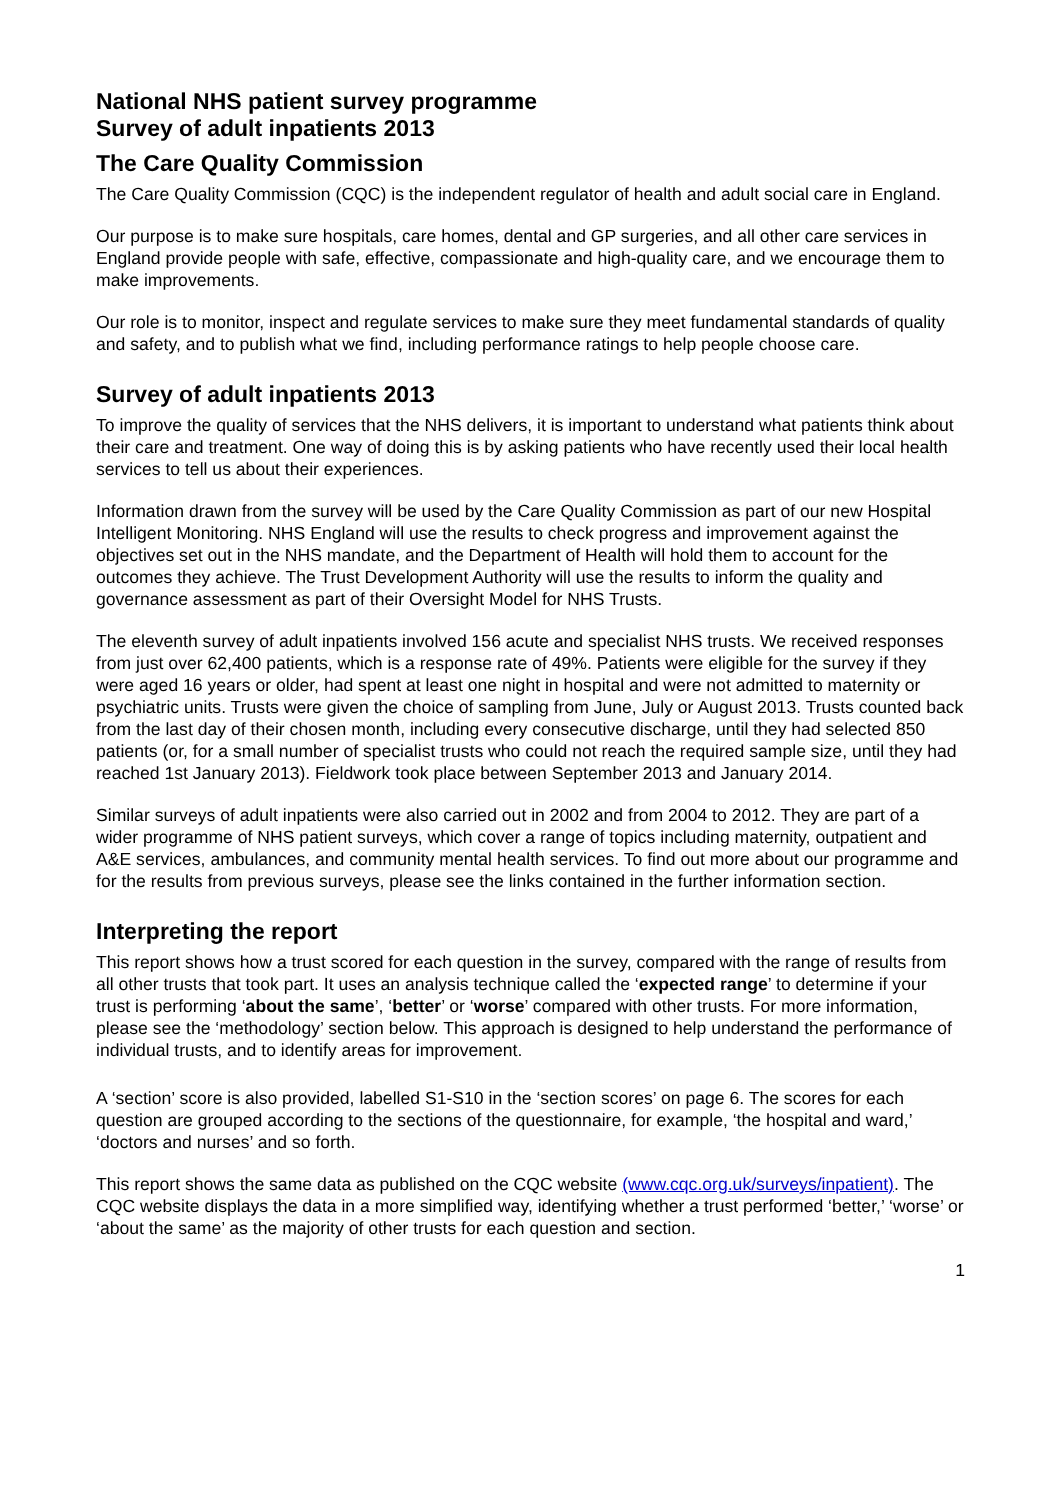National NHS patient survey programme
Survey of adult inpatients 2013
The Care Quality Commission
The Care Quality Commission (CQC) is the independent regulator of health and adult social care in England.
Our purpose is to make sure hospitals, care homes, dental and GP surgeries, and all other care services in England provide people with safe, effective, compassionate and high-quality care, and we encourage them to make improvements.
Our role is to monitor, inspect and regulate services to make sure they meet fundamental standards of quality and safety, and to publish what we find, including performance ratings to help people choose care.
Survey of adult inpatients 2013
To improve the quality of services that the NHS delivers, it is important to understand what patients think about their care and treatment. One way of doing this is by asking patients who have recently used their local health services to tell us about their experiences.
Information drawn from the survey will be used by the Care Quality Commission as part of our new Hospital Intelligent Monitoring. NHS England will use the results to check progress and improvement against the objectives set out in the NHS mandate, and the Department of Health will hold them to account for the outcomes they achieve. The Trust Development Authority will use the results to inform the quality and governance assessment as part of their Oversight Model for NHS Trusts.
The eleventh survey of adult inpatients involved 156 acute and specialist NHS trusts. We received responses from just over 62,400 patients, which is a response rate of 49%. Patients were eligible for the survey if they were aged 16 years or older, had spent at least one night in hospital and were not admitted to maternity or psychiatric units. Trusts were given the choice of sampling from June, July or August 2013. Trusts counted back from the last day of their chosen month, including every consecutive discharge, until they had selected 850 patients (or, for a small number of specialist trusts who could not reach the required sample size, until they had reached 1st January 2013). Fieldwork took place between September 2013 and January 2014.
Similar surveys of adult inpatients were also carried out in 2002 and from 2004 to 2012. They are part of a wider programme of NHS patient surveys, which cover a range of topics including maternity, outpatient and A&E services, ambulances, and community mental health services. To find out more about our programme and for the results from previous surveys, please see the links contained in the further information section.
Interpreting the report
This report shows how a trust scored for each question in the survey, compared with the range of results from all other trusts that took part. It uses an analysis technique called the ‘expected range’ to determine if your trust is performing ‘about the same’, ‘better’ or ‘worse’ compared with other trusts. For more information, please see the ‘methodology’ section below. This approach is designed to help understand the performance of individual trusts, and to identify areas for improvement.
A ‘section’ score is also provided, labelled S1-S10 in the ‘section scores’ on page 6. The scores for each question are grouped according to the sections of the questionnaire, for example, ‘the hospital and ward,’ ‘doctors and nurses’ and so forth.
This report shows the same data as published on the CQC website (www.cqc.org.uk/surveys/inpatient). The CQC website displays the data in a more simplified way, identifying whether a trust performed ‘better,’ ‘worse’ or ‘about the same’ as the majority of other trusts for each question and section.
1